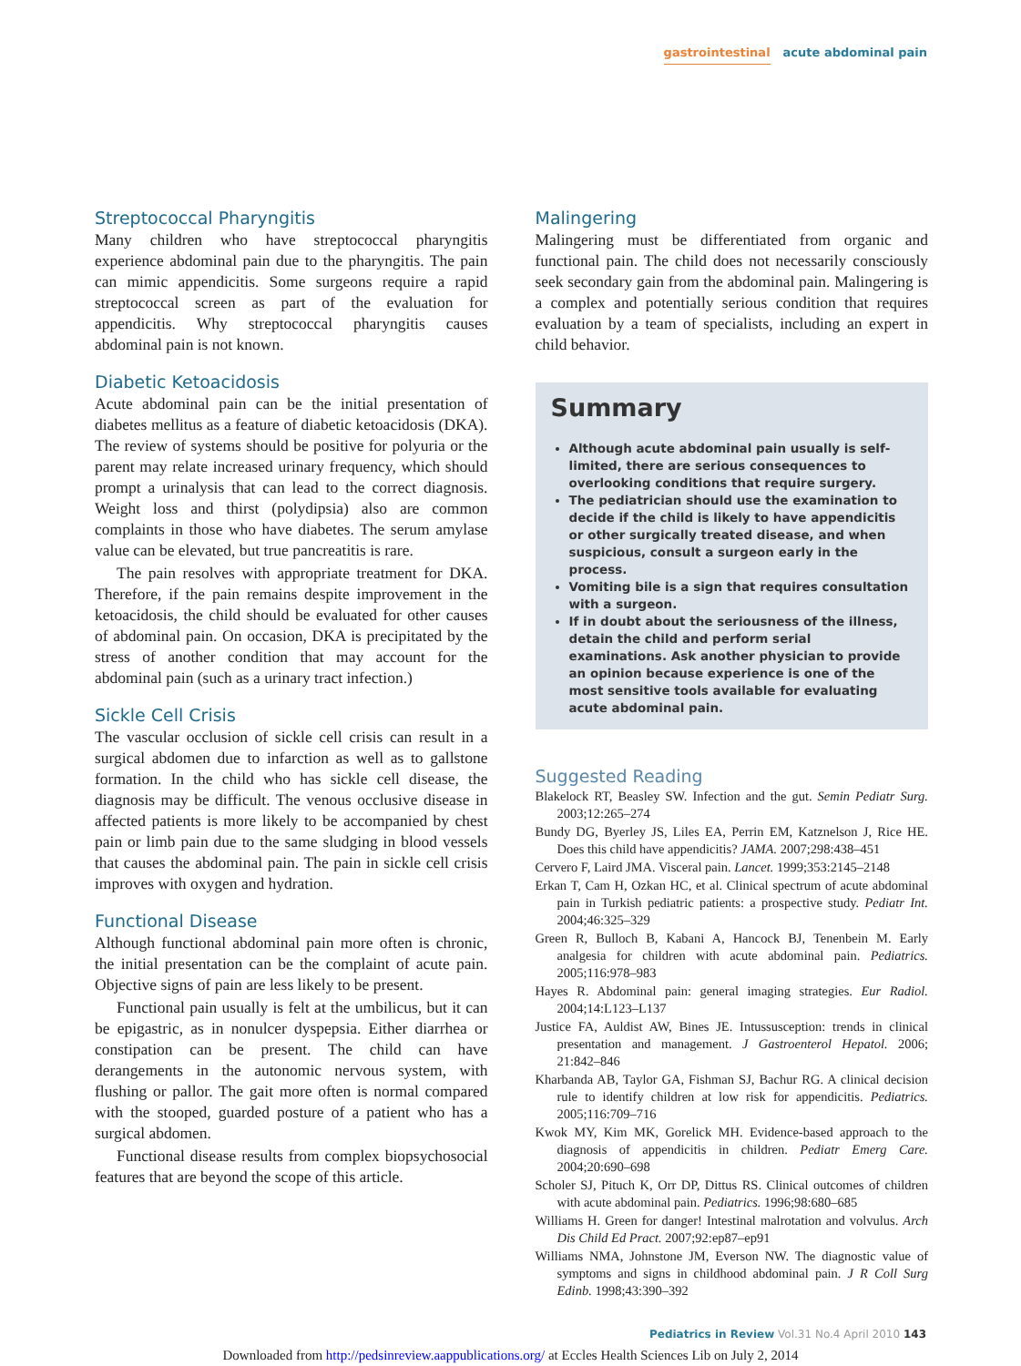gastrointestinal acute abdominal pain
Streptococcal Pharyngitis
Many children who have streptococcal pharyngitis experience abdominal pain due to the pharyngitis. The pain can mimic appendicitis. Some surgeons require a rapid streptococcal screen as part of the evaluation for appendicitis. Why streptococcal pharyngitis causes abdominal pain is not known.
Diabetic Ketoacidosis
Acute abdominal pain can be the initial presentation of diabetes mellitus as a feature of diabetic ketoacidosis (DKA). The review of systems should be positive for polyuria or the parent may relate increased urinary frequency, which should prompt a urinalysis that can lead to the correct diagnosis. Weight loss and thirst (polydipsia) also are common complaints in those who have diabetes. The serum amylase value can be elevated, but true pancreatitis is rare.
The pain resolves with appropriate treatment for DKA. Therefore, if the pain remains despite improvement in the ketoacidosis, the child should be evaluated for other causes of abdominal pain. On occasion, DKA is precipitated by the stress of another condition that may account for the abdominal pain (such as a urinary tract infection.)
Sickle Cell Crisis
The vascular occlusion of sickle cell crisis can result in a surgical abdomen due to infarction as well as to gallstone formation. In the child who has sickle cell disease, the diagnosis may be difficult. The venous occlusive disease in affected patients is more likely to be accompanied by chest pain or limb pain due to the same sludging in blood vessels that causes the abdominal pain. The pain in sickle cell crisis improves with oxygen and hydration.
Functional Disease
Although functional abdominal pain more often is chronic, the initial presentation can be the complaint of acute pain. Objective signs of pain are less likely to be present.
Functional pain usually is felt at the umbilicus, but it can be epigastric, as in nonulcer dyspepsia. Either diarrhea or constipation can be present. The child can have derangements in the autonomic nervous system, with flushing or pallor. The gait more often is normal compared with the stooped, guarded posture of a patient who has a surgical abdomen.
Functional disease results from complex biopsychosocial features that are beyond the scope of this article.
Malingering
Malingering must be differentiated from organic and functional pain. The child does not necessarily consciously seek secondary gain from the abdominal pain. Malingering is a complex and potentially serious condition that requires evaluation by a team of specialists, including an expert in child behavior.
Summary
Although acute abdominal pain usually is self-limited, there are serious consequences to overlooking conditions that require surgery.
The pediatrician should use the examination to decide if the child is likely to have appendicitis or other surgically treated disease, and when suspicious, consult a surgeon early in the process.
Vomiting bile is a sign that requires consultation with a surgeon.
If in doubt about the seriousness of the illness, detain the child and perform serial examinations. Ask another physician to provide an opinion because experience is one of the most sensitive tools available for evaluating acute abdominal pain.
Suggested Reading
Blakelock RT, Beasley SW. Infection and the gut. Semin Pediatr Surg. 2003;12:265–274
Bundy DG, Byerley JS, Liles EA, Perrin EM, Katznelson J, Rice HE. Does this child have appendicitis? JAMA. 2007;298:438–451
Cervero F, Laird JMA. Visceral pain. Lancet. 1999;353:2145–2148
Erkan T, Cam H, Ozkan HC, et al. Clinical spectrum of acute abdominal pain in Turkish pediatric patients: a prospective study. Pediatr Int. 2004;46:325–329
Green R, Bulloch B, Kabani A, Hancock BJ, Tenenbein M. Early analgesia for children with acute abdominal pain. Pediatrics. 2005;116:978–983
Hayes R. Abdominal pain: general imaging strategies. Eur Radiol. 2004;14:L123–L137
Justice FA, Auldist AW, Bines JE. Intussusception: trends in clinical presentation and management. J Gastroenterol Hepatol. 2006; 21:842–846
Kharbanda AB, Taylor GA, Fishman SJ, Bachur RG. A clinical decision rule to identify children at low risk for appendicitis. Pediatrics. 2005;116:709–716
Kwok MY, Kim MK, Gorelick MH. Evidence-based approach to the diagnosis of appendicitis in children. Pediatr Emerg Care. 2004;20:690–698
Scholer SJ, Pituch K, Orr DP, Dittus RS. Clinical outcomes of children with acute abdominal pain. Pediatrics. 1996;98:680–685
Williams H. Green for danger! Intestinal malrotation and volvulus. Arch Dis Child Ed Pract. 2007;92:ep87–ep91
Williams NMA, Johnstone JM, Everson NW. The diagnostic value of symptoms and signs in childhood abdominal pain. J R Coll Surg Edinb. 1998;43:390–392
Pediatrics in Review Vol.31 No.4 April 2010 143
Downloaded from http://pedsinreview.aappublications.org/ at Eccles Health Sciences Lib on July 2, 2014